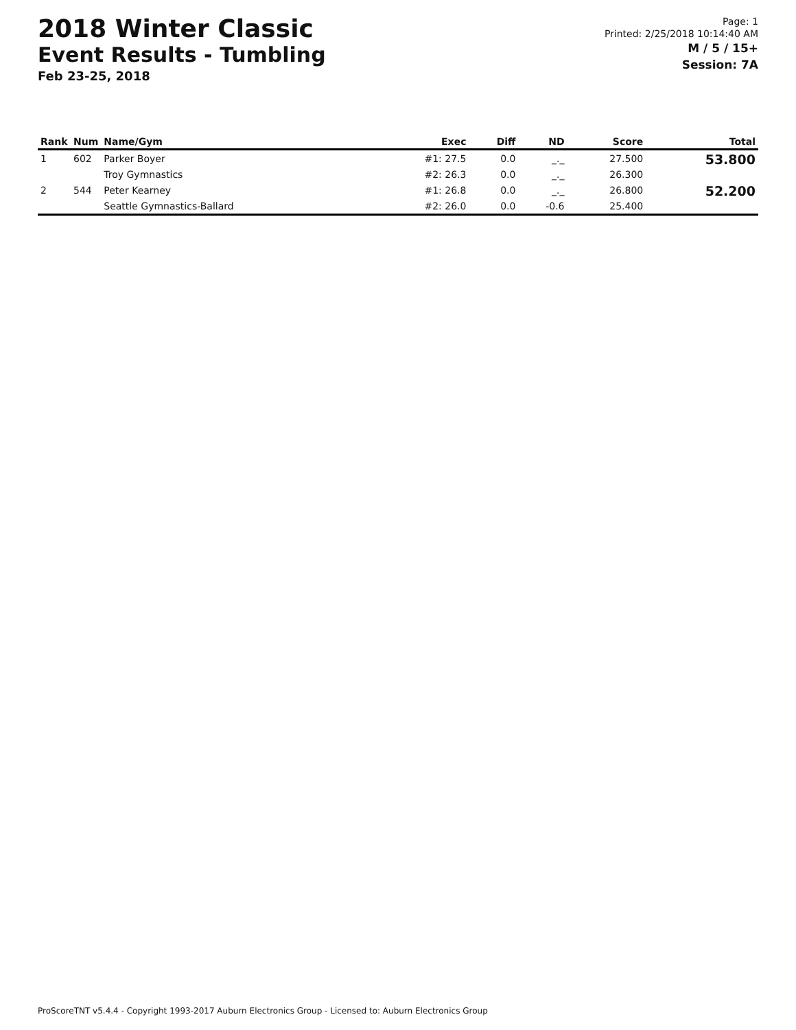2018 Winter Classic
Event Results - Tumbling
Feb 23-25, 2018
Page: 1
Printed: 2/25/2018 10:14:40 AM
M / 5 / 15+
Session: 7A
| Rank | Num | Name/Gym | Exec | Diff | ND | Score | Total |
| --- | --- | --- | --- | --- | --- | --- | --- |
| 1 | 602 | Parker Boyer | #1: 27.5 | 0.0 | _._ | 27.500 | 53.800 |
| | | Troy Gymnastics | #2: 26.3 | 0.0 | _._ | 26.300 | |
| 2 | 544 | Peter Kearney | #1: 26.8 | 0.0 | _._ | 26.800 | 52.200 |
| | | Seattle Gymnastics-Ballard | #2: 26.0 | 0.0 | -0.6 | 25.400 | |
ProScoreTNT v5.4.4 - Copyright 1993-2017 Auburn Electronics Group - Licensed to: Auburn Electronics Group